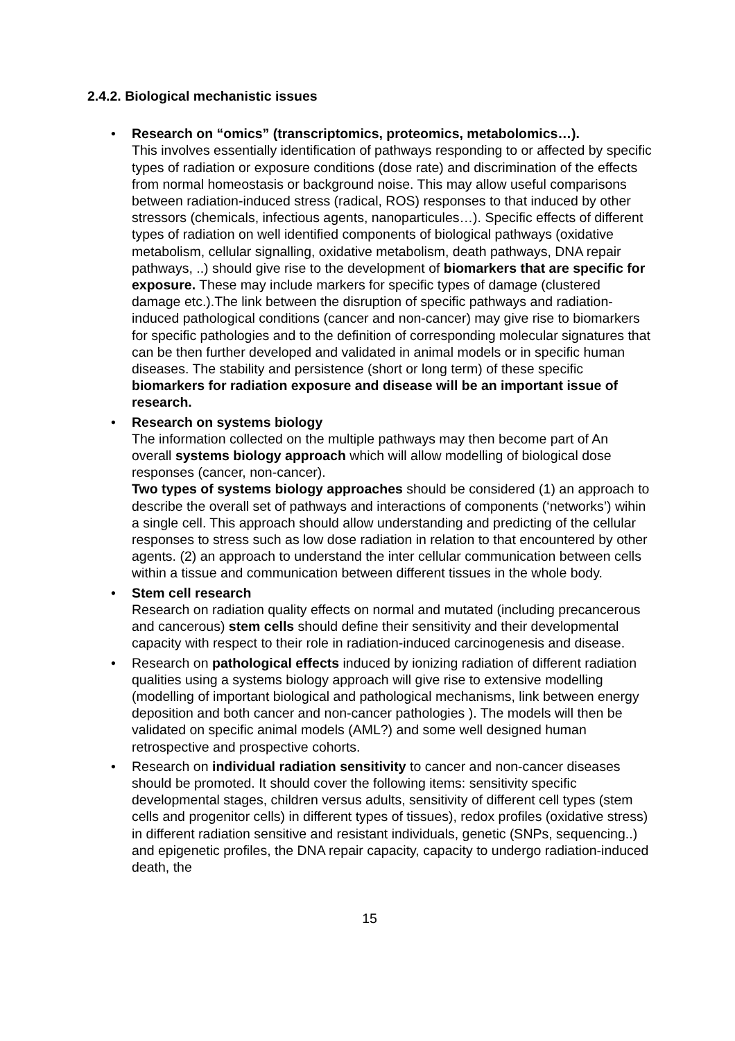2.4.2. Biological mechanistic issues
• Research on “omics” (transcriptomics, proteomics, metabolomics…).
This involves essentially identification of pathways responding to or affected by specific types of radiation or exposure conditions (dose rate) and discrimination of the effects from normal homeostasis or background noise. This may allow useful comparisons between radiation-induced stress (radical, ROS) responses to that induced by other stressors (chemicals, infectious agents, nanoparticules…). Specific effects of different types of radiation on well identified components of biological pathways (oxidative metabolism, cellular signalling, oxidative metabolism, death pathways, DNA repair pathways, ..) should give rise to the development of biomarkers that are specific for exposure. These may include markers for specific types of damage (clustered damage etc.).The link between the disruption of specific pathways and radiation-induced pathological conditions (cancer and non-cancer) may give rise to biomarkers for specific pathologies and to the definition of corresponding molecular signatures that can be then further developed and validated in animal models or in specific human diseases. The stability and persistence (short or long term) of these specific biomarkers for radiation exposure and disease will be an important issue of research.
• Research on systems biology
The information collected on the multiple pathways may then become part of An overall systems biology approach which will allow modelling of biological dose responses (cancer, non-cancer).
Two types of systems biology approaches should be considered (1) an approach to describe the overall set of pathways and interactions of components (‘networks’) wihin a single cell. This approach should allow understanding and predicting of the cellular responses to stress such as low dose radiation in relation to that encountered by other agents. (2) an approach to understand the inter cellular communication between cells within a tissue and communication between different tissues in the whole body.
• Stem cell research
Research on radiation quality effects on normal and mutated (including precancerous and cancerous) stem cells should define their sensitivity and their developmental capacity with respect to their role in radiation-induced carcinogenesis and disease.
• Research on pathological effects induced by ionizing radiation of different radiation qualities using a systems biology approach will give rise to extensive modelling (modelling of important biological and pathological mechanisms, link between energy deposition and both cancer and non-cancer pathologies ). The models will then be validated on specific animal models (AML?) and some well designed human retrospective and prospective cohorts.
• Research on individual radiation sensitivity to cancer and non-cancer diseases should be promoted. It should cover the following items: sensitivity specific developmental stages, children versus adults, sensitivity of different cell types (stem cells and progenitor cells) in different types of tissues), redox profiles (oxidative stress) in different radiation sensitive and resistant individuals, genetic (SNPs, sequencing..) and epigenetic profiles, the DNA repair capacity, capacity to undergo radiation-induced death, the
15